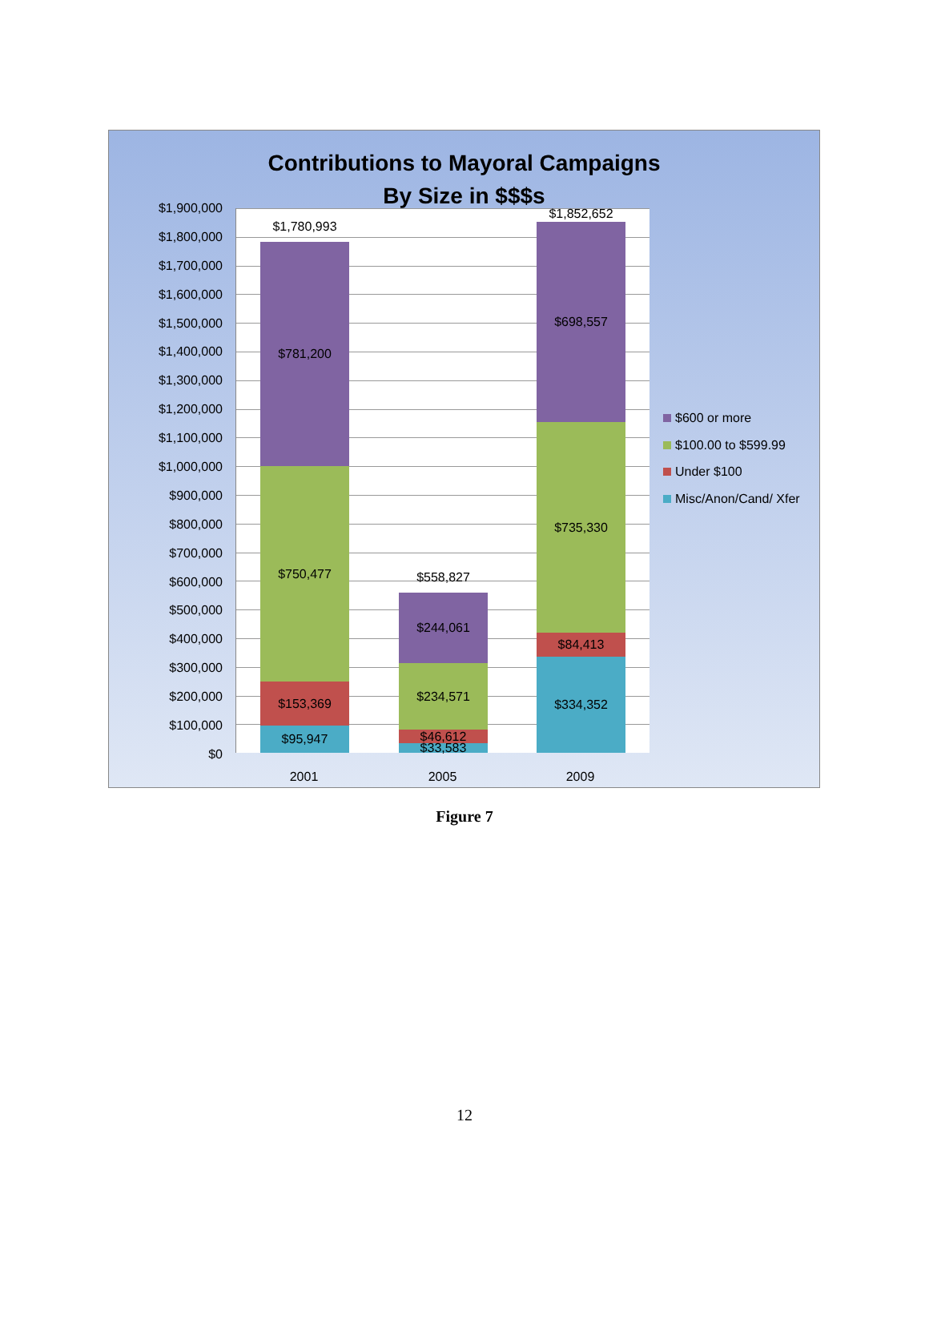Contributions to Mayoral Campaigns
By Size in $$$s
$1,900,000
$1,800,000
$1,700,000
$1,600,000
$1,500,000
$1,400,000
$1,300,000
$1,200,000
$1,100,000
$1,000,000
$900,000
$800,000
$700,000
$600,000
$500,000
$400,000
$300,000
$200,000
$100,000
$0
$1,780,993
$781,200
$750,477
$153,369
$95,947
$558,827
$244,061
$234,571
$46,612
$33,583
$1,852,652
$698,557
$735,330
$84,413
$334,352
2001 2005 2009
$600 or more
$100.00 to $599.99
Under $100
Misc/Anon/Cand/ Xfer
Figure 7
12